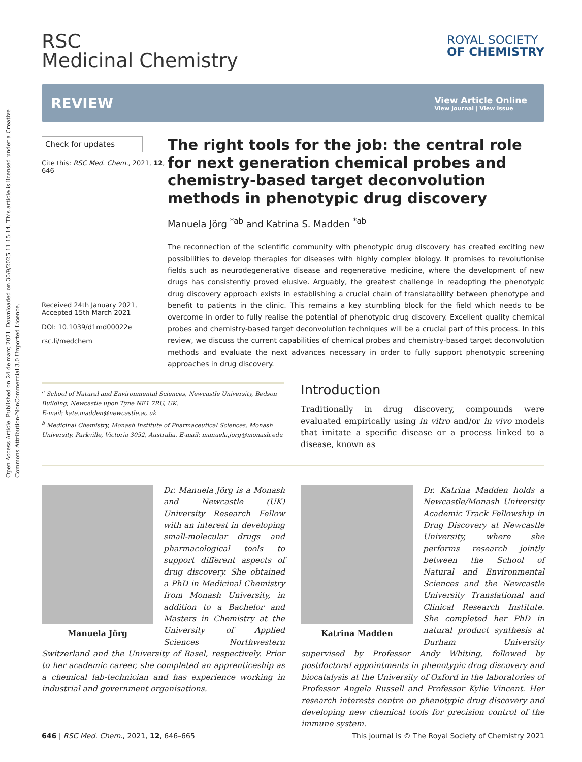Open Access Article. Published on 24 de març 2021. Downloaded on 30/9/2025 11:15:14. This article is licensed under a Creative Commons Attribution-NonCommercial 3.0 Unported Licence.
RSC
Medicinal Chemistry
ROYAL SOCIETY
OF CHEMISTRY
REVIEW
View Article Online
View Journal | View Issue
Check for updates
Cite this: RSC Med. Chem., 2021, 12, 646
Received 24th January 2021,
Accepted 15th March 2021
DOI: 10.1039/d1md00022e
rsc.li/medchem
The right tools for the job: the central role for next generation chemical probes and chemistry-based target deconvolution methods in phenotypic drug discovery
Manuela Jörg <sup>*ab</sup> and Katrina S. Madden <sup>*ab</sup>
The reconnection of the scientific community with phenotypic drug discovery has created exciting new possibilities to develop therapies for diseases with highly complex biology. It promises to revolutionise fields such as neurodegenerative disease and regenerative medicine, where the development of new drugs has consistently proved elusive. Arguably, the greatest challenge in readopting the phenotypic drug discovery approach exists in establishing a crucial chain of translatability between phenotype and benefit to patients in the clinic. This remains a key stumbling block for the field which needs to be overcome in order to fully realise the potential of phenotypic drug discovery. Excellent quality chemical probes and chemistry-based target deconvolution techniques will be a crucial part of this process. In this review, we discuss the current capabilities of chemical probes and chemistry-based target deconvolution methods and evaluate the next advances necessary in order to fully support phenotypic screening approaches in drug discovery.
<sup>a</sup> School of Natural and Environmental Sciences, Newcastle University, Bedson Building, Newcastle upon Tyne NE1 7RU, UK.
E-mail: kate.madden@newcastle.ac.uk
<sup>b</sup> Medicinal Chemistry, Monash Institute of Pharmaceutical Sciences, Monash University, Parkville, Victoria 3052, Australia. E-mail: manuela.jorg@monash.edu
Introduction
Traditionally in drug discovery, compounds were evaluated empirically using in vitro and/or in vivo models that imitate a specific disease or a process linked to a disease, known as
Manuela Jörg
Dr. Manuela Jörg is a Monash and Newcastle (UK) University Research Fellow with an interest in developing small-molecular drugs and pharmacological tools to support different aspects of drug discovery. She obtained a PhD in Medicinal Chemistry from Monash University, in addition to a Bachelor and Masters in Chemistry at the University of Applied Sciences Northwestern Switzerland and the University of Basel, respectively. Prior to her academic career, she completed an apprenticeship as a chemical lab-technician and has experience working in industrial and government organisations.
Katrina Madden
Dr. Katrina Madden holds a Newcastle/Monash University Academic Track Fellowship in Drug Discovery at Newcastle University, where she performs research jointly between the School of Natural and Environmental Sciences and the Newcastle University Translational and Clinical Research Institute. She completed her PhD in natural product synthesis at Durham University supervised by Professor Andy Whiting, followed by postdoctoral appointments in phenotypic drug discovery and biocatalysis at the University of Oxford in the laboratories of Professor Angela Russell and Professor Kylie Vincent. Her research interests centre on phenotypic drug discovery and developing new chemical tools for precision control of the immune system.
646 | RSC Med. Chem., 2021, 12, 646–665
This journal is © The Royal Society of Chemistry 2021